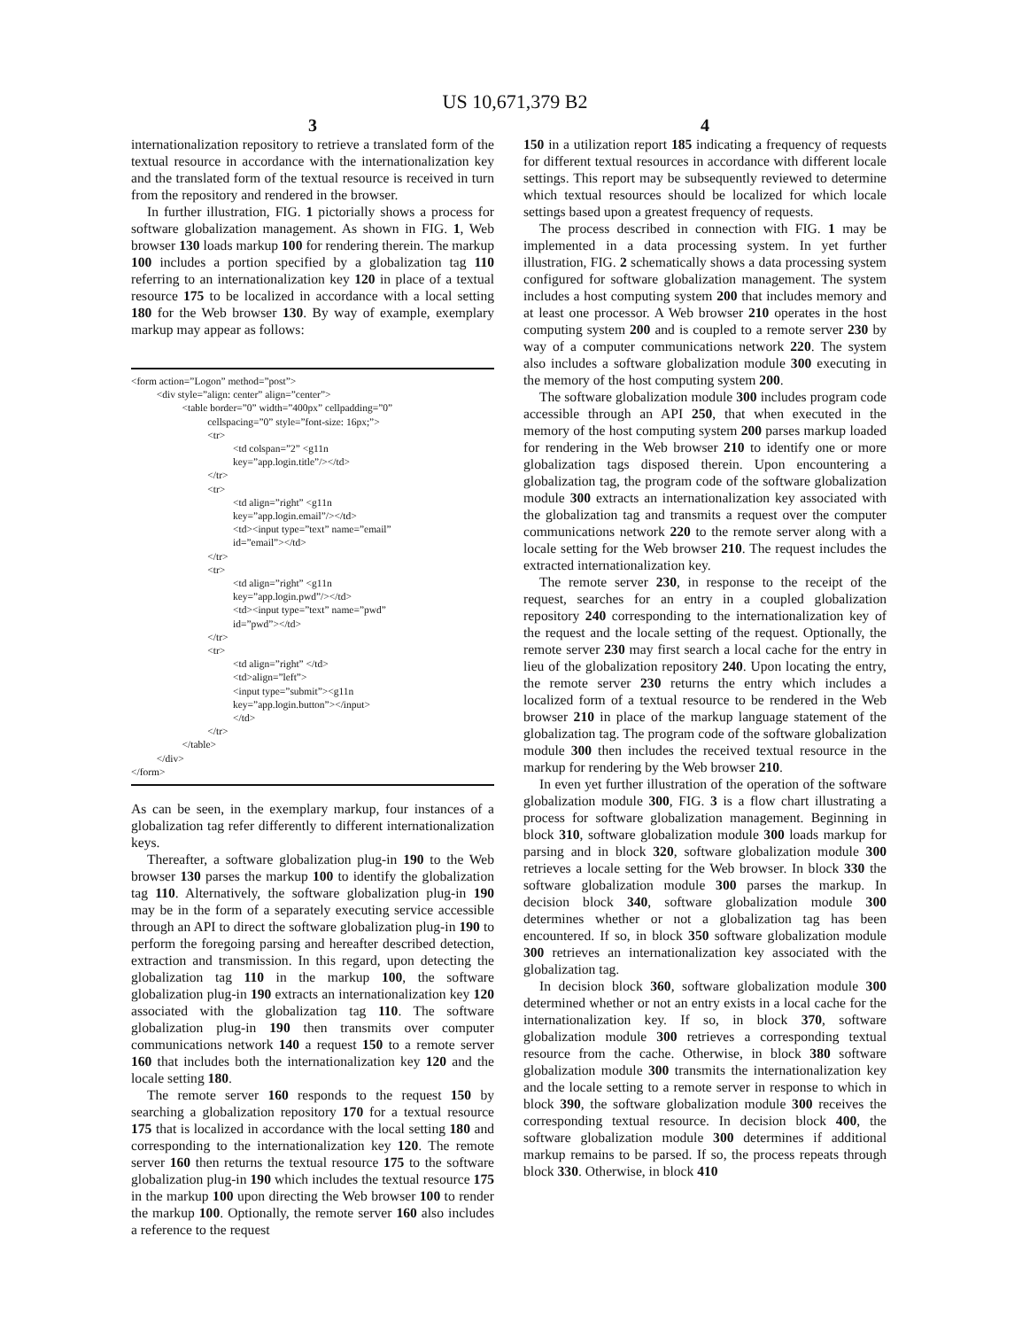US 10,671,379 B2
3
internationalization repository to retrieve a translated form of the textual resource in accordance with the internationalization key and the translated form of the textual resource is received in turn from the repository and rendered in the browser.
In further illustration, FIG. 1 pictorially shows a process for software globalization management. As shown in FIG. 1, Web browser 130 loads markup 100 for rendering therein. The markup 100 includes a portion specified by a globalization tag 110 referring to an internationalization key 120 in place of a textual resource 175 to be localized in accordance with a local setting 180 for the Web browser 130. By way of example, exemplary markup may appear as follows:
<form action=”Logon” method=”post”>
<div style=”align: center” align=”center”>
<table border=”0” width=”400px” cellpadding=”0”
cellspacing=”0” style=”font-size: 16px;”>
<tr>
<td colspan=”2” <g11n
key=”app.login.title”/></td>
</tr>
<tr>
<td align=”right” <g11n
key=”app.login.email”/></td>
<td><input type=”text” name=”email”
id=”email”></td>
</tr>
<tr>
<td align=”right” <g11n
key=”app.login.pwd”/></td>
<td><input type=”text” name=”pwd”
id=”pwd”></td>
</tr>
<tr>
<td align=”right” </td>
<td>align=”left”>
<input type=”submit”><g11n
key=”app.login.button”></input>
</td>
</tr>
</table>
</div>
</form>
As can be seen, in the exemplary markup, four instances of a globalization tag refer differently to different internationalization keys.
Thereafter, a software globalization plug-in 190 to the Web browser 130 parses the markup 100 to identify the globalization tag 110. Alternatively, the software globalization plug-in 190 may be in the form of a separately executing service accessible through an API to direct the software globalization plug-in 190 to perform the foregoing parsing and hereafter described detection, extraction and transmission. In this regard, upon detecting the globalization tag 110 in the markup 100, the software globalization plug-in 190 extracts an internationalization key 120 associated with the globalization tag 110. The software globalization plug-in 190 then transmits over computer communications network 140 a request 150 to a remote server 160 that includes both the internationalization key 120 and the locale setting 180.
The remote server 160 responds to the request 150 by searching a globalization repository 170 for a textual resource 175 that is localized in accordance with the local setting 180 and corresponding to the internationalization key 120. The remote server 160 then returns the textual resource 175 to the software globalization plug-in 190 which includes the textual resource 175 in the markup 100 upon directing the Web browser 100 to render the markup 100. Optionally, the remote server 160 also includes a reference to the request
4
150 in a utilization report 185 indicating a frequency of requests for different textual resources in accordance with different locale settings. This report may be subsequently reviewed to determine which textual resources should be localized for which locale settings based upon a greatest frequency of requests.
The process described in connection with FIG. 1 may be implemented in a data processing system. In yet further illustration, FIG. 2 schematically shows a data processing system configured for software globalization management. The system includes a host computing system 200 that includes memory and at least one processor. A Web browser 210 operates in the host computing system 200 and is coupled to a remote server 230 by way of a computer communications network 220. The system also includes a software globalization module 300 executing in the memory of the host computing system 200.
The software globalization module 300 includes program code accessible through an API 250, that when executed in the memory of the host computing system 200 parses markup loaded for rendering in the Web browser 210 to identify one or more globalization tags disposed therein. Upon encountering a globalization tag, the program code of the software globalization module 300 extracts an internationalization key associated with the globalization tag and transmits a request over the computer communications network 220 to the remote server along with a locale setting for the Web browser 210. The request includes the extracted internationalization key.
The remote server 230, in response to the receipt of the request, searches for an entry in a coupled globalization repository 240 corresponding to the internationalization key of the request and the locale setting of the request. Optionally, the remote server 230 may first search a local cache for the entry in lieu of the globalization repository 240. Upon locating the entry, the remote server 230 returns the entry which includes a localized form of a textual resource to be rendered in the Web browser 210 in place of the markup language statement of the globalization tag. The program code of the software globalization module 300 then includes the received textual resource in the markup for rendering by the Web browser 210.
In even yet further illustration of the operation of the software globalization module 300, FIG. 3 is a flow chart illustrating a process for software globalization management. Beginning in block 310, software globalization module 300 loads markup for parsing and in block 320, software globalization module 300 retrieves a locale setting for the Web browser. In block 330 the software globalization module 300 parses the markup. In decision block 340, software globalization module 300 determines whether or not a globalization tag has been encountered. If so, in block 350 software globalization module 300 retrieves an internationalization key associated with the globalization tag.
In decision block 360, software globalization module 300 determined whether or not an entry exists in a local cache for the internationalization key. If so, in block 370, software globalization module 300 retrieves a corresponding textual resource from the cache. Otherwise, in block 380 software globalization module 300 transmits the internationalization key and the locale setting to a remote server in response to which in block 390, the software globalization module 300 receives the corresponding textual resource. In decision block 400, the software globalization module 300 determines if additional markup remains to be parsed. If so, the process repeats through block 330. Otherwise, in block 410